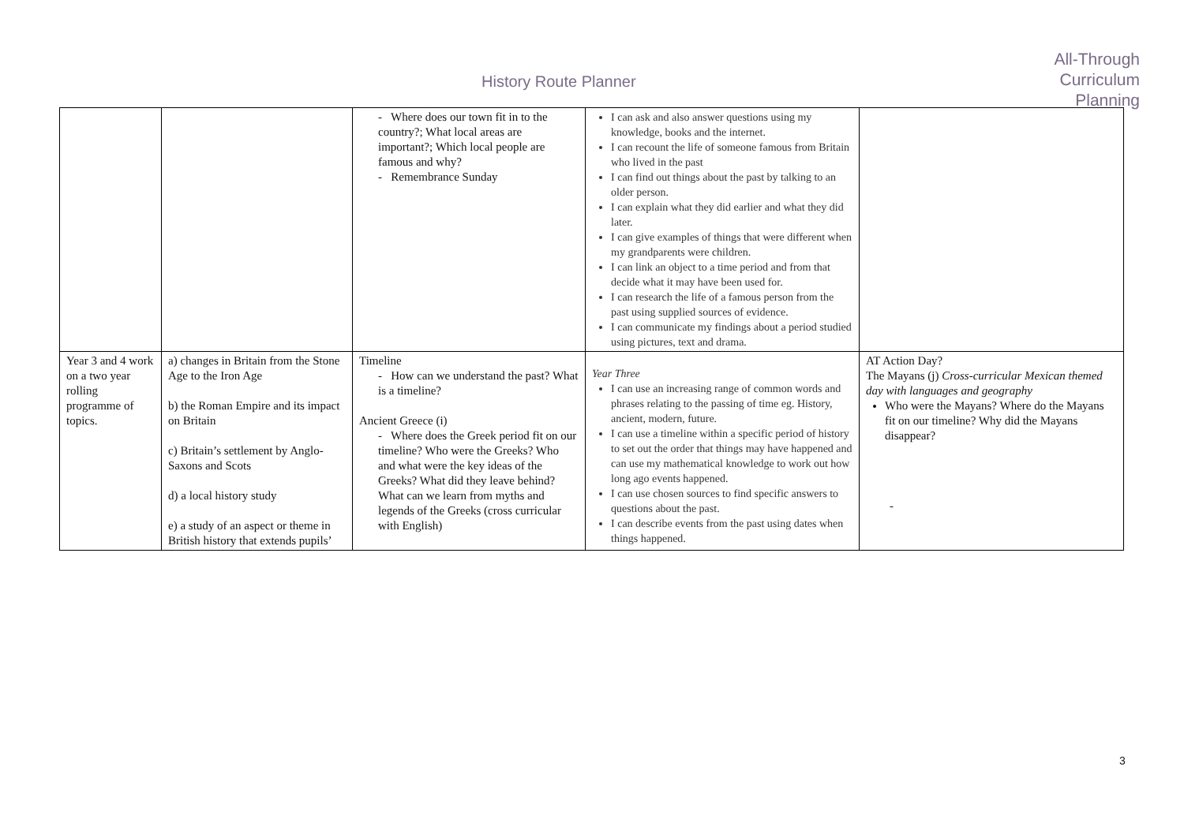History Route Planner
All-Through
Curriculum
Planning
| | | - Where does our town fit in to the country?; What local areas are important?; Which local people are famous and why? - Remembrance Sunday | I can ask and also answer questions using my knowledge, books and the internet. I can recount the life of someone famous from Britain who lived in the past I can find out things about the past by talking to an older person. I can explain what they did earlier and what they did later. I can give examples of things that were different when my grandparents were children. I can link an object to a time period and from that decide what it may have been used for. I can research the life of a famous person from the past using supplied sources of evidence. I can communicate my findings about a period studied using pictures, text and drama. | |
| Year 3 and 4 work on a two year rolling programme of topics. | a) changes in Britain from the Stone Age to the Iron Age b) the Roman Empire and its impact on Britain c) Britain’s settlement by Anglo-Saxons and Scots d) a local history study e) a study of an aspect or theme in British history that extends pupils’ | Timeline - How can we understand the past? What is a timeline? Ancient Greece (i) - Where does the Greek period fit on our timeline? Who were the Greeks? Who and what were the key ideas of the Greeks? What did they leave behind? What can we learn from myths and legends of the Greeks (cross curricular with English) | Year Three I can use an increasing range of common words and phrases relating to the passing of time eg. History, ancient, modern, future. I can use a timeline within a specific period of history to set out the order that things may have happened and can use my mathematical knowledge to work out how long ago events happened. I can use chosen sources to find specific answers to questions about the past. I can describe events from the past using dates when things happened. | AT Action Day? The Mayans (j) Cross-curricular Mexican themed day with languages and geography Who were the Mayans? Where do the Mayans fit on our timeline? Why did the Mayans disappear? - |
3